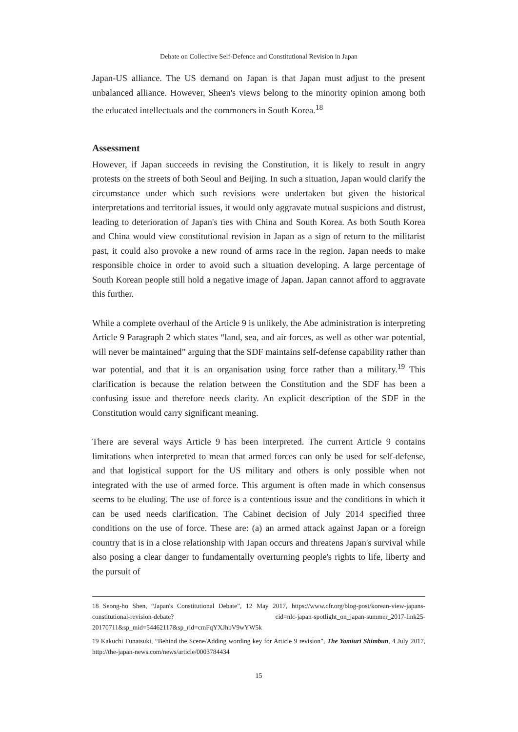Debate on Collective Self-Defence and Constitutional Revision in Japan
Japan-US alliance. The US demand on Japan is that Japan must adjust to the present unbalanced alliance. However, Sheen's views belong to the minority opinion among both the educated intellectuals and the commoners in South Korea.<sup>18</sup>
Assessment
However, if Japan succeeds in revising the Constitution, it is likely to result in angry protests on the streets of both Seoul and Beijing. In such a situation, Japan would clarify the circumstance under which such revisions were undertaken but given the historical interpretations and territorial issues, it would only aggravate mutual suspicions and distrust, leading to deterioration of Japan's ties with China and South Korea. As both South Korea and China would view constitutional revision in Japan as a sign of return to the militarist past, it could also provoke a new round of arms race in the region. Japan needs to make responsible choice in order to avoid such a situation developing. A large percentage of South Korean people still hold a negative image of Japan. Japan cannot afford to aggravate this further.
While a complete overhaul of the Article 9 is unlikely, the Abe administration is interpreting Article 9 Paragraph 2 which states “land, sea, and air forces, as well as other war potential, will never be maintained” arguing that the SDF maintains self-defense capability rather than war potential, and that it is an organisation using force rather than a military.<sup>19</sup> This clarification is because the relation between the Constitution and the SDF has been a confusing issue and therefore needs clarity. An explicit description of the SDF in the Constitution would carry significant meaning.
There are several ways Article 9 has been interpreted. The current Article 9 contains limitations when interpreted to mean that armed forces can only be used for self-defense, and that logistical support for the US military and others is only possible when not integrated with the use of armed force. This argument is often made in which consensus seems to be eluding. The use of force is a contentious issue and the conditions in which it can be used needs clarification. The Cabinet decision of July 2014 specified three conditions on the use of force. These are: (a) an armed attack against Japan or a foreign country that is in a close relationship with Japan occurs and threatens Japan's survival while also posing a clear danger to fundamentally overturning people's rights to life, liberty and the pursuit of
18 Seong-ho Shen, “Japan's Constitutional Debate”, 12 May 2017, https://www.cfr.org/blog-post/korean-view-japans-constitutional-revision-debate? cid=nlc-japan-spotlight_on_japan-summer_2017-link25-20170711&sp_mid=54462117&sp_rid=cmFqYXJhbV9wYW5k
19 Kakuchi Funatsuki, “Behind the Scene/Adding wording key for Article 9 revision”, The Yomiuri Shimbun, 4 July 2017, http://the-japan-news.com/news/article/0003784434
15